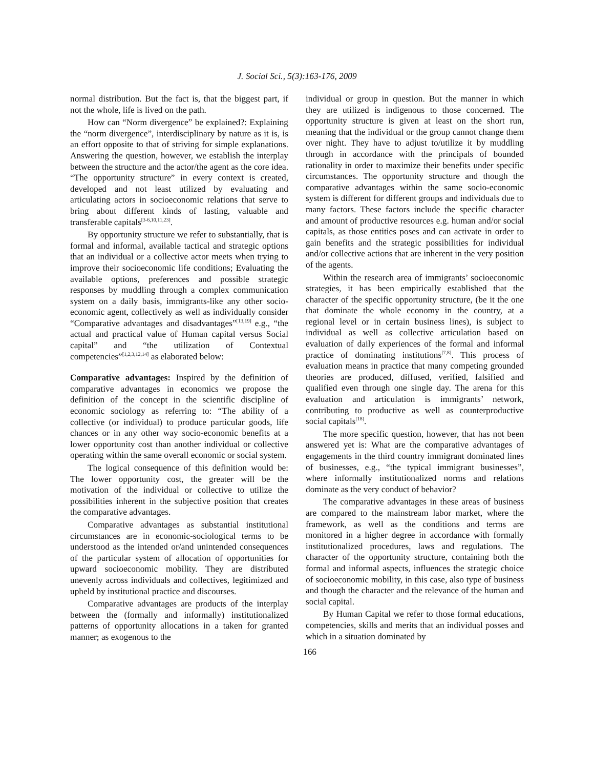J. Social Sci., 5(3):163-176, 2009
normal distribution. But the fact is, that the biggest part, if not the whole, life is lived on the path.
How can “Norm divergence” be explained?: Explaining the “norm divergence”, interdisciplinary by nature as it is, is an effort opposite to that of striving for simple explanations. Answering the question, however, we establish the interplay between the structure and the actor/the agent as the core idea. “The opportunity structure” in every context is created, developed and not least utilized by evaluating and articulating actors in socioeconomic relations that serve to bring about different kinds of lasting, valuable and transferable capitals<sup>[3-6,10,11,23]</sup>.
By opportunity structure we refer to substantially, that is formal and informal, available tactical and strategic options that an individual or a collective actor meets when trying to improve their socioeconomic life conditions; Evaluating the available options, preferences and possible strategic responses by muddling through a complex communication system on a daily basis, immigrants-like any other socio-economic agent, collectively as well as individually consider “Comparative advantages and disadvantages”<sup>[13,19]</sup> e.g., “the actual and practical value of Human capital versus Social capital” and “the utilization of Contextual competencies”<sup>[1,2,3,12,14]</sup> as elaborated below:
Comparative advantages: Inspired by the definition of comparative advantages in economics we propose the definition of the concept in the scientific discipline of economic sociology as referring to: “The ability of a collective (or individual) to produce particular goods, life chances or in any other way socio-economic benefits at a lower opportunity cost than another individual or collective operating within the same overall economic or social system.
The logical consequence of this definition would be: The lower opportunity cost, the greater will be the motivation of the individual or collective to utilize the possibilities inherent in the subjective position that creates the comparative advantages.
Comparative advantages as substantial institutional circumstances are in economic-sociological terms to be understood as the intended or/and unintended consequences of the particular system of allocation of opportunities for upward socioeconomic mobility. They are distributed unevenly across individuals and collectives, legitimized and upheld by institutional practice and discourses.
Comparative advantages are products of the interplay between the (formally and informally) institutionalized patterns of opportunity allocations in a taken for granted manner; as exogenous to the
individual or group in question. But the manner in which they are utilized is indigenous to those concerned. The opportunity structure is given at least on the short run, meaning that the individual or the group cannot change them over night. They have to adjust to/utilize it by muddling through in accordance with the principals of bounded rationality in order to maximize their benefits under specific circumstances. The opportunity structure and though the comparative advantages within the same socio-economic system is different for different groups and individuals due to many factors. These factors include the specific character and amount of productive resources e.g. human and/or social capitals, as those entities poses and can activate in order to gain benefits and the strategic possibilities for individual and/or collective actions that are inherent in the very position of the agents.
Within the research area of immigrants’ socioeconomic strategies, it has been empirically established that the character of the specific opportunity structure, (be it the one that dominate the whole economy in the country, at a regional level or in certain business lines), is subject to individual as well as collective articulation based on evaluation of daily experiences of the formal and informal practice of dominating institutions<sup>[7,8]</sup>. This process of evaluation means in practice that many competing grounded theories are produced, diffused, verified, falsified and qualified even through one single day. The arena for this evaluation and articulation is immigrants’ network, contributing to productive as well as counterproductive social capitals<sup>[18]</sup>.
The more specific question, however, that has not been answered yet is: What are the comparative advantages of engagements in the third country immigrant dominated lines of businesses, e.g., “the typical immigrant businesses”, where informally institutionalized norms and relations dominate as the very conduct of behavior?
The comparative advantages in these areas of business are compared to the mainstream labor market, where the framework, as well as the conditions and terms are monitored in a higher degree in accordance with formally institutionalized procedures, laws and regulations. The character of the opportunity structure, containing both the formal and informal aspects, influences the strategic choice of socioeconomic mobility, in this case, also type of business and though the character and the relevance of the human and social capital.
By Human Capital we refer to those formal educations, competencies, skills and merits that an individual posses and which in a situation dominated by
166